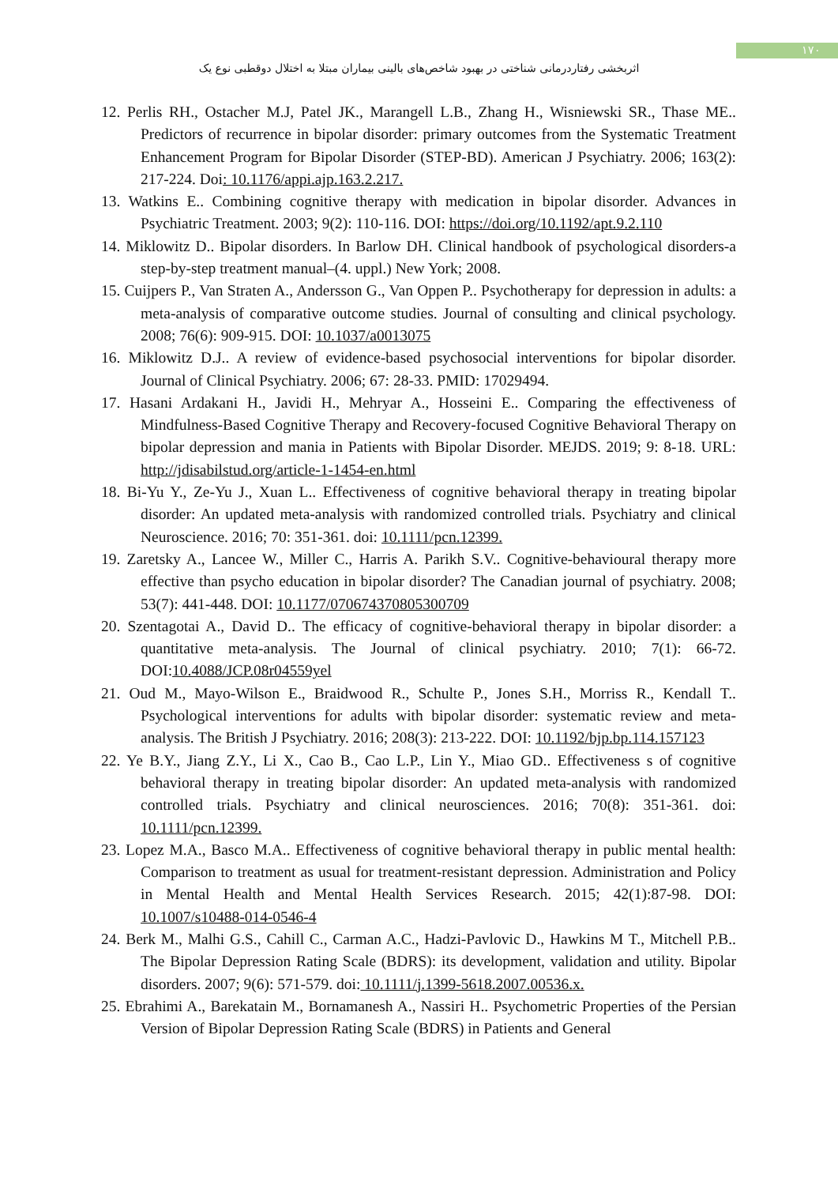۱۷۰
اثربخشی رفتاردرمانی شناختی در بهبود شاخص‌های بالینی بیماران مبتلا به اختلال دوقطبی نوع یک
12. Perlis RH., Ostacher M.J, Patel JK., Marangell L.B., Zhang H., Wisniewski SR., Thase ME.. Predictors of recurrence in bipolar disorder: primary outcomes from the Systematic Treatment Enhancement Program for Bipolar Disorder (STEP-BD). American J Psychiatry. 2006; 163(2): 217-224. Doi: 10.1176/appi.ajp.163.2.217.
13. Watkins E.. Combining cognitive therapy with medication in bipolar disorder. Advances in Psychiatric Treatment. 2003; 9(2): 110-116. DOI: https://doi.org/10.1192/apt.9.2.110
14. Miklowitz D.. Bipolar disorders. In Barlow DH. Clinical handbook of psychological disorders-a step-by-step treatment manual–(4. uppl.) New York; 2008.
15. Cuijpers P., Van Straten A., Andersson G., Van Oppen P.. Psychotherapy for depression in adults: a meta-analysis of comparative outcome studies. Journal of consulting and clinical psychology. 2008; 76(6): 909-915. DOI: 10.1037/a0013075
16. Miklowitz D.J.. A review of evidence-based psychosocial interventions for bipolar disorder. Journal of Clinical Psychiatry. 2006; 67: 28-33. PMID: 17029494.
17. Hasani Ardakani H., Javidi H., Mehryar A., Hosseini E.. Comparing the effectiveness of Mindfulness-Based Cognitive Therapy and Recovery-focused Cognitive Behavioral Therapy on bipolar depression and mania in Patients with Bipolar Disorder. MEJDS. 2019; 9: 8-18. URL: http://jdisabilstud.org/article-1-1454-en.html
18. Bi-Yu Y., Ze-Yu J., Xuan L.. Effectiveness of cognitive behavioral therapy in treating bipolar disorder: An updated meta-analysis with randomized controlled trials. Psychiatry and clinical Neuroscience. 2016; 70: 351-361. doi: 10.1111/pcn.12399.
19. Zaretsky A., Lancee W., Miller C., Harris A. Parikh S.V.. Cognitive-behavioural therapy more effective than psycho education in bipolar disorder? The Canadian journal of psychiatry. 2008; 53(7): 441-448. DOI: 10.1177/070674370805300709
20. Szentagotai A., David D.. The efficacy of cognitive-behavioral therapy in bipolar disorder: a quantitative meta-analysis. The Journal of clinical psychiatry. 2010; 7(1): 66-72. DOI:10.4088/JCP.08r04559yel
21. Oud M., Mayo-Wilson E., Braidwood R., Schulte P., Jones S.H., Morriss R., Kendall T.. Psychological interventions for adults with bipolar disorder: systematic review and meta-analysis. The British J Psychiatry. 2016; 208(3): 213-222. DOI: 10.1192/bjp.bp.114.157123
22. Ye B.Y., Jiang Z.Y., Li X., Cao B., Cao L.P., Lin Y., Miao GD.. Effectiveness s of cognitive behavioral therapy in treating bipolar disorder: An updated meta-analysis with randomized controlled trials. Psychiatry and clinical neurosciences. 2016; 70(8): 351-361. doi: 10.1111/pcn.12399.
23. Lopez M.A., Basco M.A.. Effectiveness of cognitive behavioral therapy in public mental health: Comparison to treatment as usual for treatment-resistant depression. Administration and Policy in Mental Health and Mental Health Services Research. 2015; 42(1):87-98. DOI: 10.1007/s10488-014-0546-4
24. Berk M., Malhi G.S., Cahill C., Carman A.C., Hadzi-Pavlovic D., Hawkins M T., Mitchell P.B.. The Bipolar Depression Rating Scale (BDRS): its development, validation and utility. Bipolar disorders. 2007; 9(6): 571-579. doi: 10.1111/j.1399-5618.2007.00536.x.
25. Ebrahimi A., Barekatain M., Bornamanesh A., Nassiri H.. Psychometric Properties of the Persian Version of Bipolar Depression Rating Scale (BDRS) in Patients and General